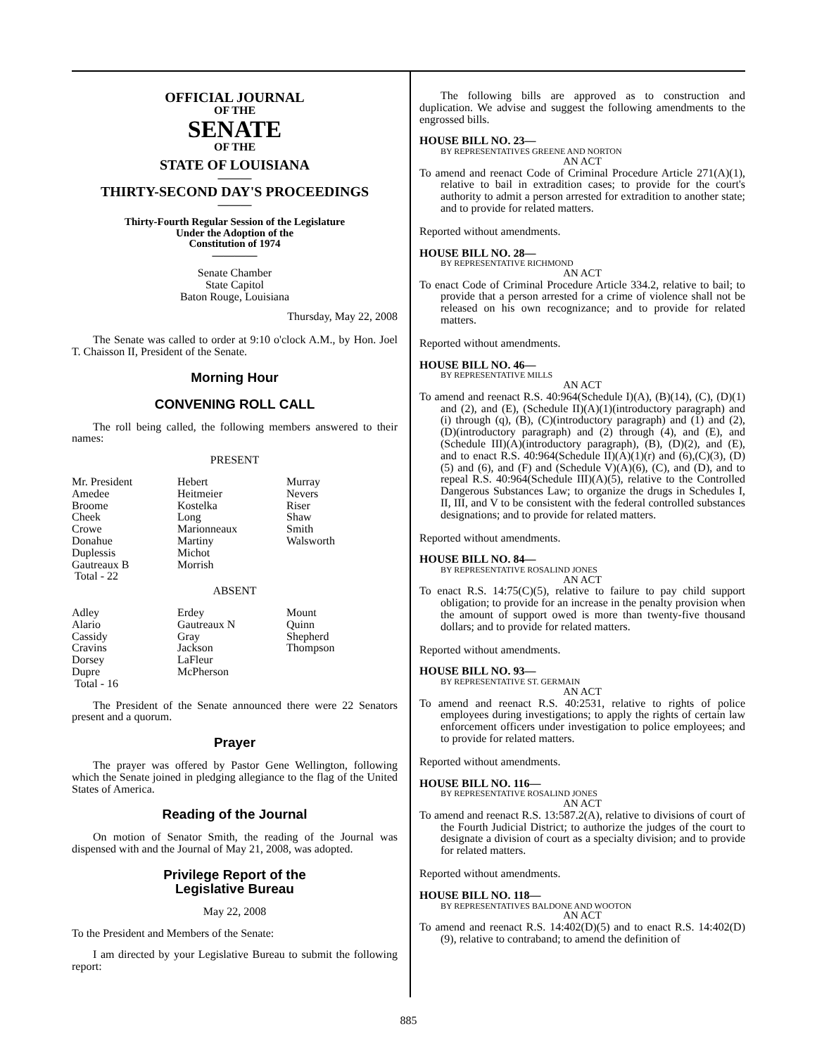OFFICIAL JOURNAL
OF THE
SENATE
OF THE
STATE OF LOUISIANA
———
THIRTY-SECOND DAY'S PROCEEDINGS
———
Thirty-Fourth Regular Session of the Legislature
Under the Adoption of the
Constitution of 1974
————
Senate Chamber
State Capitol
Baton Rouge, Louisiana
Thursday, May 22, 2008
The Senate was called to order at 9:10 o'clock A.M., by Hon. Joel T. Chaisson II, President of the Senate.
Morning Hour
CONVENING ROLL CALL
The roll being called, the following members answered to their names:
PRESENT
| Mr. President | Hebert | Murray |
| Amedee | Heitmeier | Nevers |
| Broome | Kostelka | Riser |
| Cheek | Long | Shaw |
| Crowe | Marionneaux | Smith |
| Donahue | Martiny | Walsworth |
| Duplessis | Michot | |
| Gautreaux B | Morrish | |
| Total - 22 | | |
ABSENT
| Adley | Erdey | Mount |
| Alario | Gautreaux N | Quinn |
| Cassidy | Gray | Shepherd |
| Cravins | Jackson | Thompson |
| Dorsey | LaFleur | |
| Dupre | McPherson | |
| Total - 16 | | |
The President of the Senate announced there were 22 Senators present and a quorum.
Prayer
The prayer was offered by Pastor Gene Wellington, following which the Senate joined in pledging allegiance to the flag of the United States of America.
Reading of the Journal
On motion of Senator Smith, the reading of the Journal was dispensed with and the Journal of May 21, 2008, was adopted.
Privilege Report of the
Legislative Bureau
May 22, 2008
To the President and Members of the Senate:
I am directed by your Legislative Bureau to submit the following report:
The following bills are approved as to construction and duplication. We advise and suggest the following amendments to the engrossed bills.
HOUSE BILL NO. 23—
BY REPRESENTATIVES GREENE AND NORTON
AN ACT
To amend and reenact Code of Criminal Procedure Article 271(A)(1), relative to bail in extradition cases; to provide for the court's authority to admit a person arrested for extradition to another state; and to provide for related matters.
Reported without amendments.
HOUSE BILL NO. 28—
BY REPRESENTATIVE RICHMOND
AN ACT
To enact Code of Criminal Procedure Article 334.2, relative to bail; to provide that a person arrested for a crime of violence shall not be released on his own recognizance; and to provide for related matters.
Reported without amendments.
HOUSE BILL NO. 46—
BY REPRESENTATIVE MILLS
AN ACT
To amend and reenact R.S. 40:964(Schedule I)(A), (B)(14), (C), (D)(1) and (2), and (E), (Schedule II)(A)(1)(introductory paragraph) and (i) through (q), (B), (C)(introductory paragraph) and (1) and (2), (D)(introductory paragraph) and (2) through (4), and (E), and (Schedule III)(A)(introductory paragraph), (B), (D)(2), and (E), and to enact R.S. 40:964(Schedule II)(A)(1)(r) and (6),(C)(3), (D)(5) and (6), and (F) and (Schedule V)(A)(6), (C), and (D), and to repeal R.S. 40:964(Schedule III)(A)(5), relative to the Controlled Dangerous Substances Law; to organize the drugs in Schedules I, II, III, and V to be consistent with the federal controlled substances designations; and to provide for related matters.
Reported without amendments.
HOUSE BILL NO. 84—
BY REPRESENTATIVE ROSALIND JONES
AN ACT
To enact R.S. 14:75(C)(5), relative to failure to pay child support obligation; to provide for an increase in the penalty provision when the amount of support owed is more than twenty-five thousand dollars; and to provide for related matters.
Reported without amendments.
HOUSE BILL NO. 93—
BY REPRESENTATIVE ST. GERMAIN
AN ACT
To amend and reenact R.S. 40:2531, relative to rights of police employees during investigations; to apply the rights of certain law enforcement officers under investigation to police employees; and to provide for related matters.
Reported without amendments.
HOUSE BILL NO. 116—
BY REPRESENTATIVE ROSALIND JONES
AN ACT
To amend and reenact R.S. 13:587.2(A), relative to divisions of court of the Fourth Judicial District; to authorize the judges of the court to designate a division of court as a specialty division; and to provide for related matters.
Reported without amendments.
HOUSE BILL NO. 118—
BY REPRESENTATIVES BALDONE AND WOOTON
AN ACT
To amend and reenact R.S. 14:402(D)(5) and to enact R.S. 14:402(D)(9), relative to contraband; to amend the definition of
885